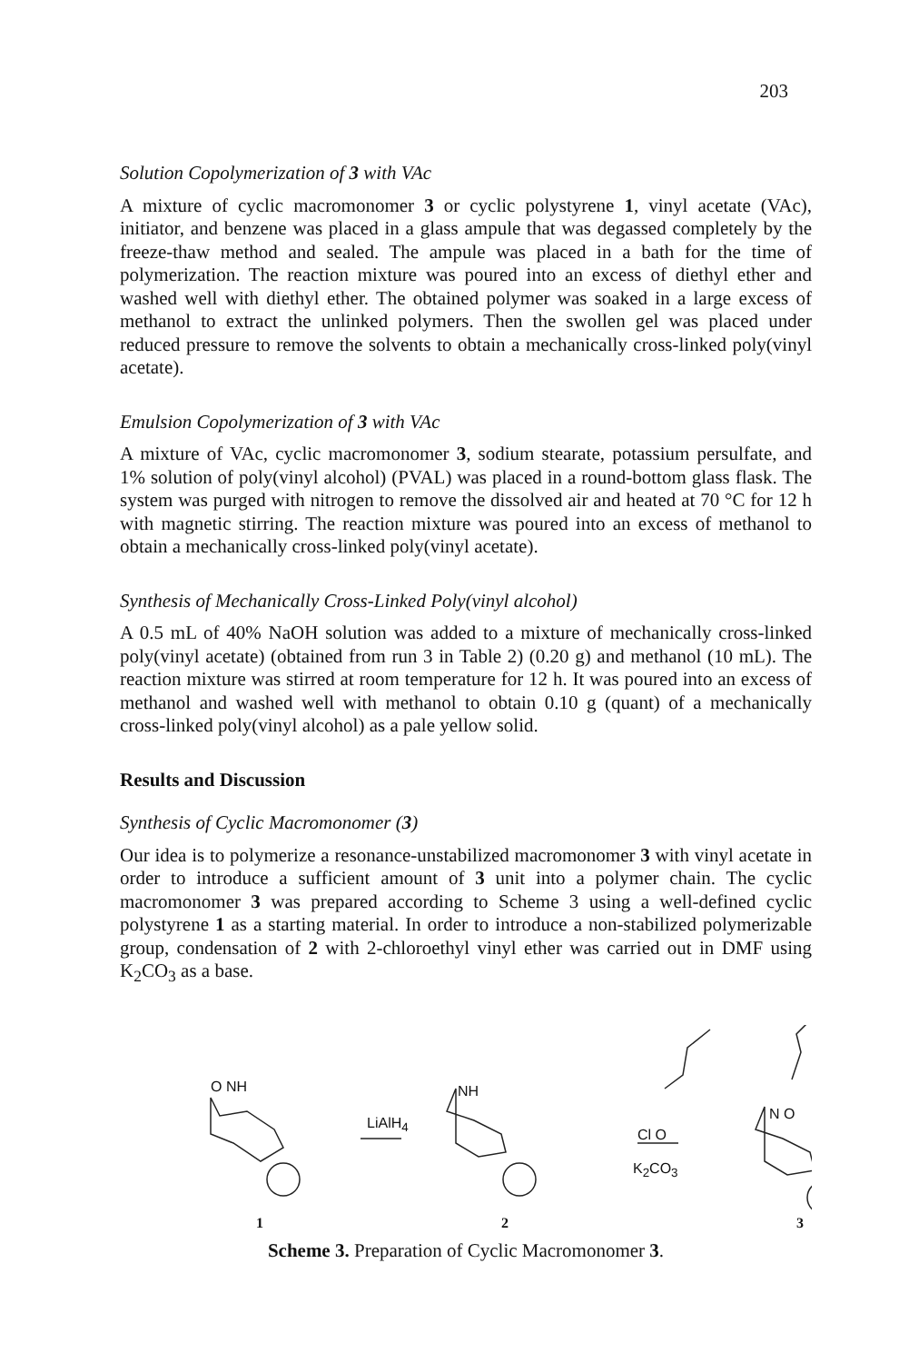203
Solution Copolymerization of 3 with VAc
A mixture of cyclic macromonomer 3 or cyclic polystyrene 1, vinyl acetate (VAc), initiator, and benzene was placed in a glass ampule that was degassed completely by the freeze-thaw method and sealed. The ampule was placed in a bath for the time of polymerization. The reaction mixture was poured into an excess of diethyl ether and washed well with diethyl ether. The obtained polymer was soaked in a large excess of methanol to extract the unlinked polymers. Then the swollen gel was placed under reduced pressure to remove the solvents to obtain a mechanically cross-linked poly(vinyl acetate).
Emulsion Copolymerization of 3 with VAc
A mixture of VAc, cyclic macromonomer 3, sodium stearate, potassium persulfate, and 1% solution of poly(vinyl alcohol) (PVAL) was placed in a round-bottom glass flask. The system was purged with nitrogen to remove the dissolved air and heated at 70 °C for 12 h with magnetic stirring. The reaction mixture was poured into an excess of methanol to obtain a mechanically cross-linked poly(vinyl acetate).
Synthesis of Mechanically Cross-Linked Poly(vinyl alcohol)
A 0.5 mL of 40% NaOH solution was added to a mixture of mechanically cross-linked poly(vinyl acetate) (obtained from run 3 in Table 2) (0.20 g) and methanol (10 mL). The reaction mixture was stirred at room temperature for 12 h. It was poured into an excess of methanol and washed well with methanol to obtain 0.10 g (quant) of a mechanically cross-linked poly(vinyl alcohol) as a pale yellow solid.
Results and Discussion
Synthesis of Cyclic Macromonomer (3)
Our idea is to polymerize a resonance-unstabilized macromonomer 3 with vinyl acetate in order to introduce a sufficient amount of 3 unit into a polymer chain. The cyclic macromonomer 3 was prepared according to Scheme 3 using a well-defined cyclic polystyrene 1 as a starting material. In order to introduce a non-stabilized polymerizable group, condensation of 2 with 2-chloroethyl vinyl ether was carried out in DMF using K<sub>2</sub>CO<sub>3</sub> as a base.
O NH
LiAlH<sub>4</sub>
NH
Cl O
K<sub>2</sub>CO<sub>3</sub>
N O
1 2 3
Scheme 3. Preparation of Cyclic Macromonomer 3.